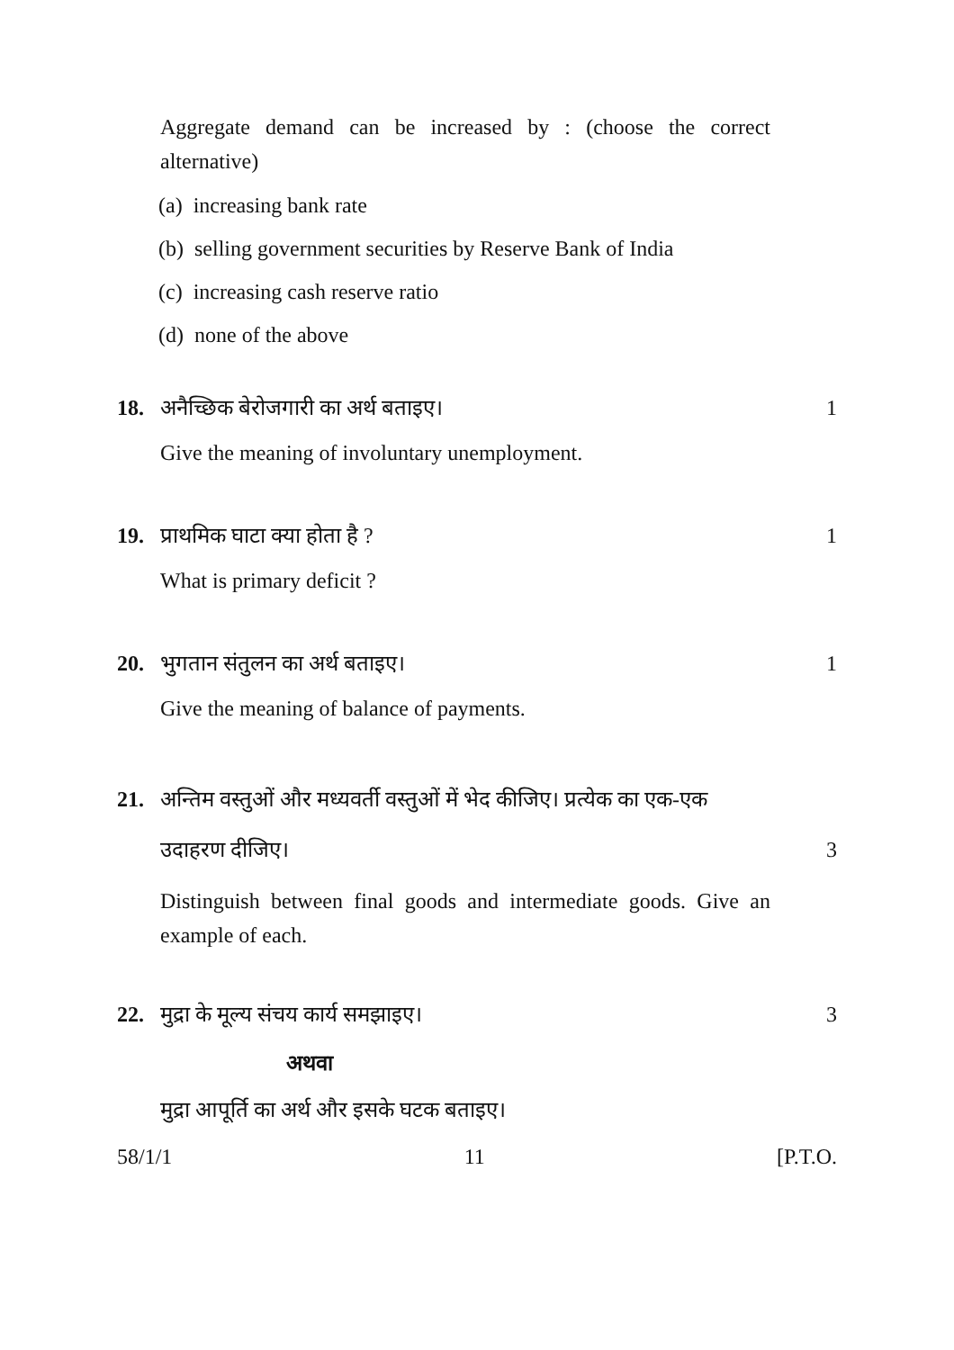Aggregate demand can be increased by : (choose the correct alternative)
(a) increasing bank rate
(b) selling government securities by Reserve Bank of India
(c) increasing cash reserve ratio
(d) none of the above
18. अनैच्छिक बेरोजगारी का अर्थ बताइए। 1
Give the meaning of involuntary unemployment.
19. प्राथमिक घाटा क्या होता है ? 1
What is primary deficit ?
20. भुगतान संतुलन का अर्थ बताइए। 1
Give the meaning of balance of payments.
21. अन्तिम वस्तुओं और मध्यवर्ती वस्तुओं में भेद कीजिए। प्रत्येक का एक-एक उदाहरण दीजिए। 3
Distinguish between final goods and intermediate goods. Give an example of each.
22. मुद्रा के मूल्य संचय कार्य समझाइए। 3
अथवा
मुद्रा आपूर्ति का अर्थ और इसके घटक बताइए।
58/1/1 11 [P.T.O.